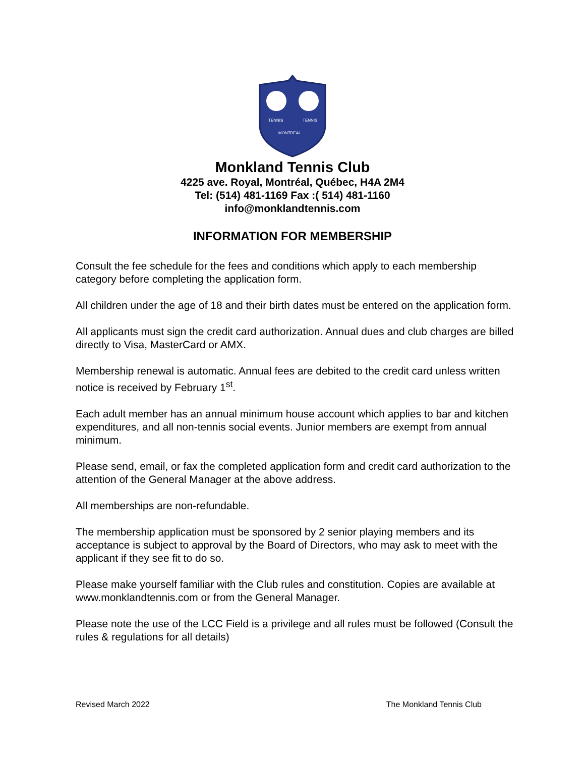TENNIS
TENNIS
MONTREAL
Monkland Tennis Club
4225 ave. Royal, Montréal, Québec, H4A 2M4
Tel: (514) 481-1169 Fax :( 514) 481-1160
info@monklandtennis.com
INFORMATION FOR MEMBERSHIP
Consult the fee schedule for the fees and conditions which apply to each membership category before completing the application form.
All children under the age of 18 and their birth dates must be entered on the application form.
All applicants must sign the credit card authorization. Annual dues and club charges are billed directly to Visa, MasterCard or AMX.
Membership renewal is automatic. Annual fees are debited to the credit card unless written notice is received by February 1<sup>st</sup>.
Each adult member has an annual minimum house account which applies to bar and kitchen expenditures, and all non-tennis social events. Junior members are exempt from annual minimum.
Please send, email, or fax the completed application form and credit card authorization to the attention of the General Manager at the above address.
All memberships are non-refundable.
The membership application must be sponsored by 2 senior playing members and its acceptance is subject to approval by the Board of Directors, who may ask to meet with the applicant if they see fit to do so.
Please make yourself familiar with the Club rules and constitution. Copies are available at www.monklandtennis.com or from the General Manager.
Please note the use of the LCC Field is a privilege and all rules must be followed (Consult the rules & regulations for all details)
Revised March 2022 The Monkland Tennis Club